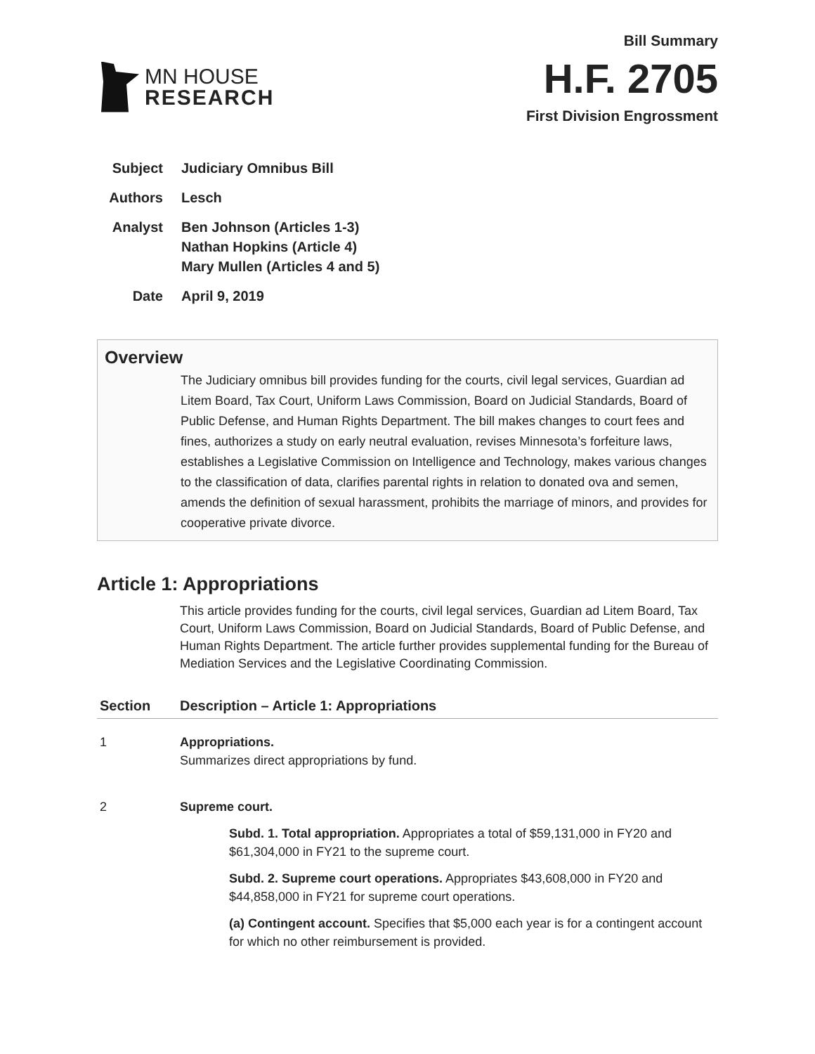MN HOUSE
RESEARCH
Bill Summary
H.F. 2705
First Division Engrossment
| Subject | Judiciary Omnibus Bill |
| Authors | Lesch |
| Analyst | Ben Johnson (Articles 1-3) Nathan Hopkins (Article 4) Mary Mullen (Articles 4 and 5) |
| Date | April 9, 2019 |
Overview
The Judiciary omnibus bill provides funding for the courts, civil legal services, Guardian ad Litem Board, Tax Court, Uniform Laws Commission, Board on Judicial Standards, Board of Public Defense, and Human Rights Department. The bill makes changes to court fees and fines, authorizes a study on early neutral evaluation, revises Minnesota’s forfeiture laws, establishes a Legislative Commission on Intelligence and Technology, makes various changes to the classification of data, clarifies parental rights in relation to donated ova and semen, amends the definition of sexual harassment, prohibits the marriage of minors, and provides for cooperative private divorce.
Article 1: Appropriations
This article provides funding for the courts, civil legal services, Guardian ad Litem Board, Tax Court, Uniform Laws Commission, Board on Judicial Standards, Board of Public Defense, and Human Rights Department. The article further provides supplemental funding for the Bureau of Mediation Services and the Legislative Coordinating Commission.
| Section | Description – Article 1: Appropriations |
| --- | --- |
| 1 | Appropriations. Summarizes direct appropriations by fund. |
| 2 | Supreme court. Subd. 1. Total appropriation. Appropriates a total of $59,131,000 in FY20 and $61,304,000 in FY21 to the supreme court. Subd. 2. Supreme court operations. Appropriates $43,608,000 in FY20 and $44,858,000 in FY21 for supreme court operations. (a) Contingent account. Specifies that $5,000 each year is for a contingent account for which no other reimbursement is provided. |